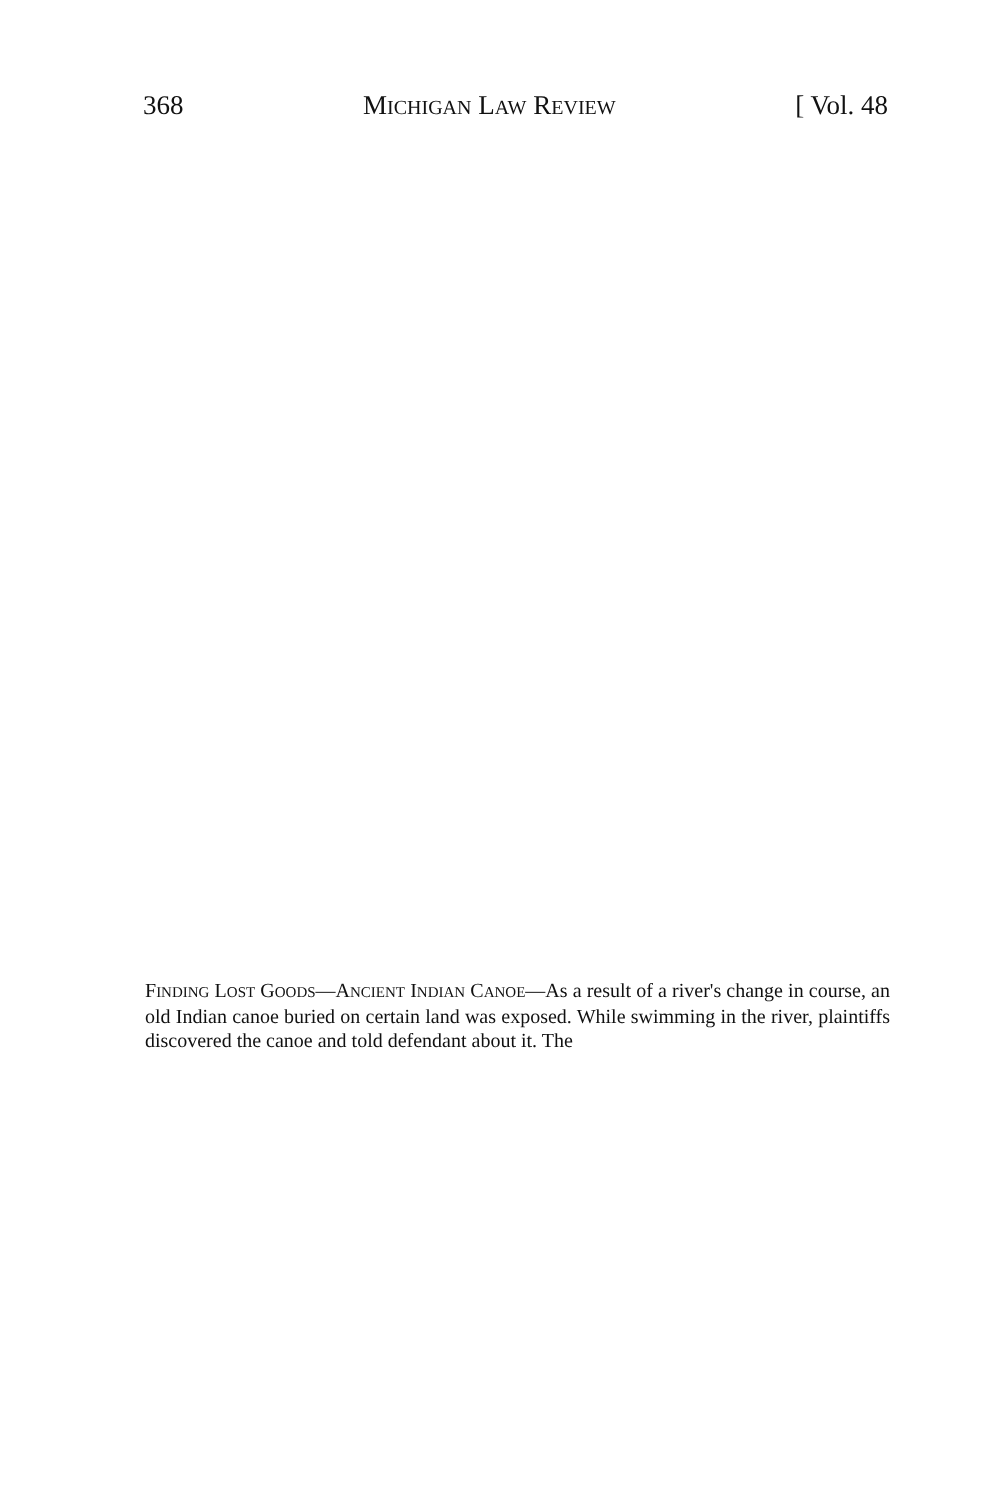368 MICHIGAN LAW REVIEW [ Vol. 48
FINDING LOST GOODS—ANCIENT INDIAN CANOE—As a result of a river's change in course, an old Indian canoe buried on certain land was exposed. While swimming in the river, plaintiffs discovered the canoe and told defendant about it. The